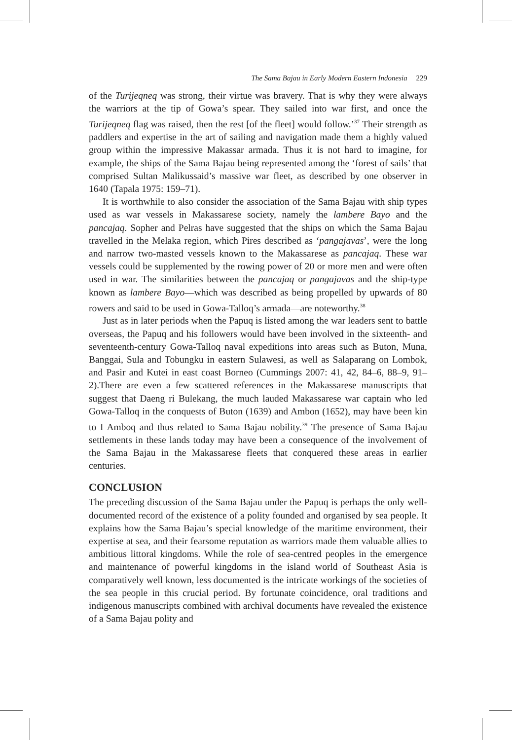The Sama Bajau in Early Modern Eastern Indonesia 229
of the Turijeqneq was strong, their virtue was bravery. That is why they were always the warriors at the tip of Gowa’s spear. They sailed into war first, and once the Turijeqneq flag was raised, then the rest [of the fleet] would follow.’<sup>37</sup> Their strength as paddlers and expertise in the art of sailing and navigation made them a highly valued group within the impressive Makassar armada. Thus it is not hard to imagine, for example, the ships of the Sama Bajau being represented among the ‘forest of sails’ that comprised Sultan Malikussaid’s massive war fleet, as described by one observer in 1640 (Tapala 1975: 159–71).
It is worthwhile to also consider the association of the Sama Bajau with ship types used as war vessels in Makassarese society, namely the lambere Bayo and the pancajaq. Sopher and Pelras have suggested that the ships on which the Sama Bajau travelled in the Melaka region, which Pires described as ‘pangajavas’, were the long and narrow two-masted vessels known to the Makassarese as pancajaq. These war vessels could be supplemented by the rowing power of 20 or more men and were often used in war. The similarities between the pancajaq or pangajavas and the ship-type known as lambere Bayo—which was described as being propelled by upwards of 80 rowers and said to be used in Gowa-Talloq’s armada—are noteworthy.<sup>38</sup>
Just as in later periods when the Papuq is listed among the war leaders sent to battle overseas, the Papuq and his followers would have been involved in the sixteenth- and seventeenth-century Gowa-Talloq naval expeditions into areas such as Buton, Muna, Banggai, Sula and Tobungku in eastern Sulawesi, as well as Salaparang on Lombok, and Pasir and Kutei in east coast Borneo (Cummings 2007: 41, 42, 84–6, 88–9, 91–2).There are even a few scattered references in the Makassarese manuscripts that suggest that Daeng ri Bulekang, the much lauded Makassarese war captain who led Gowa-Talloq in the conquests of Buton (1639) and Ambon (1652), may have been kin to I Amboq and thus related to Sama Bajau nobility.<sup>39</sup> The presence of Sama Bajau settlements in these lands today may have been a consequence of the involvement of the Sama Bajau in the Makassarese fleets that conquered these areas in earlier centuries.
CONCLUSION
The preceding discussion of the Sama Bajau under the Papuq is perhaps the only well-documented record of the existence of a polity founded and organised by sea people. It explains how the Sama Bajau’s special knowledge of the maritime environment, their expertise at sea, and their fearsome reputation as warriors made them valuable allies to ambitious littoral kingdoms. While the role of sea-centred peoples in the emergence and maintenance of powerful kingdoms in the island world of Southeast Asia is comparatively well known, less documented is the intricate workings of the societies of the sea people in this crucial period. By fortunate coincidence, oral traditions and indigenous manuscripts combined with archival documents have revealed the existence of a Sama Bajau polity and